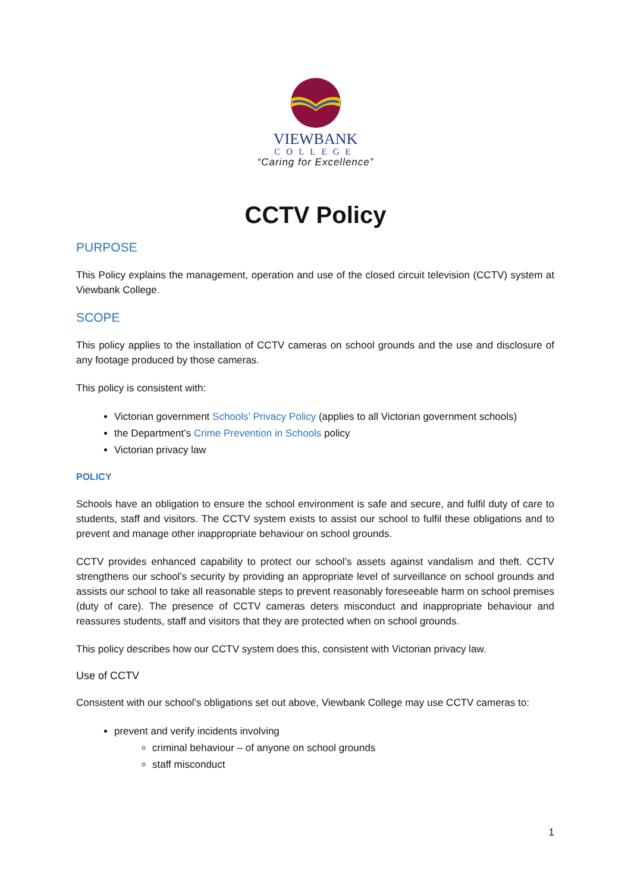VIEWBANK
COLLEGE
“Caring for Excellence”
CCTV Policy
PURPOSE
This Policy explains the management, operation and use of the closed circuit television (CCTV) system at Viewbank College.
SCOPE
This policy applies to the installation of CCTV cameras on school grounds and the use and disclosure of any footage produced by those cameras.
This policy is consistent with:
Victorian government Schools’ Privacy Policy (applies to all Victorian government schools)
the Department’s Crime Prevention in Schools policy
Victorian privacy law
POLICY
Schools have an obligation to ensure the school environment is safe and secure, and fulfil duty of care to students, staff and visitors. The CCTV system exists to assist our school to fulfil these obligations and to prevent and manage other inappropriate behaviour on school grounds.
CCTV provides enhanced capability to protect our school’s assets against vandalism and theft. CCTV strengthens our school’s security by providing an appropriate level of surveillance on school grounds and assists our school to take all reasonable steps to prevent reasonably foreseeable harm on school premises (duty of care). The presence of CCTV cameras deters misconduct and inappropriate behaviour and reassures students, staff and visitors that they are protected when on school grounds.
This policy describes how our CCTV system does this, consistent with Victorian privacy law.
Use of CCTV
Consistent with our school’s obligations set out above, Viewbank College may use CCTV cameras to:
prevent and verify incidents involving
criminal behaviour – of anyone on school grounds
staff misconduct
1